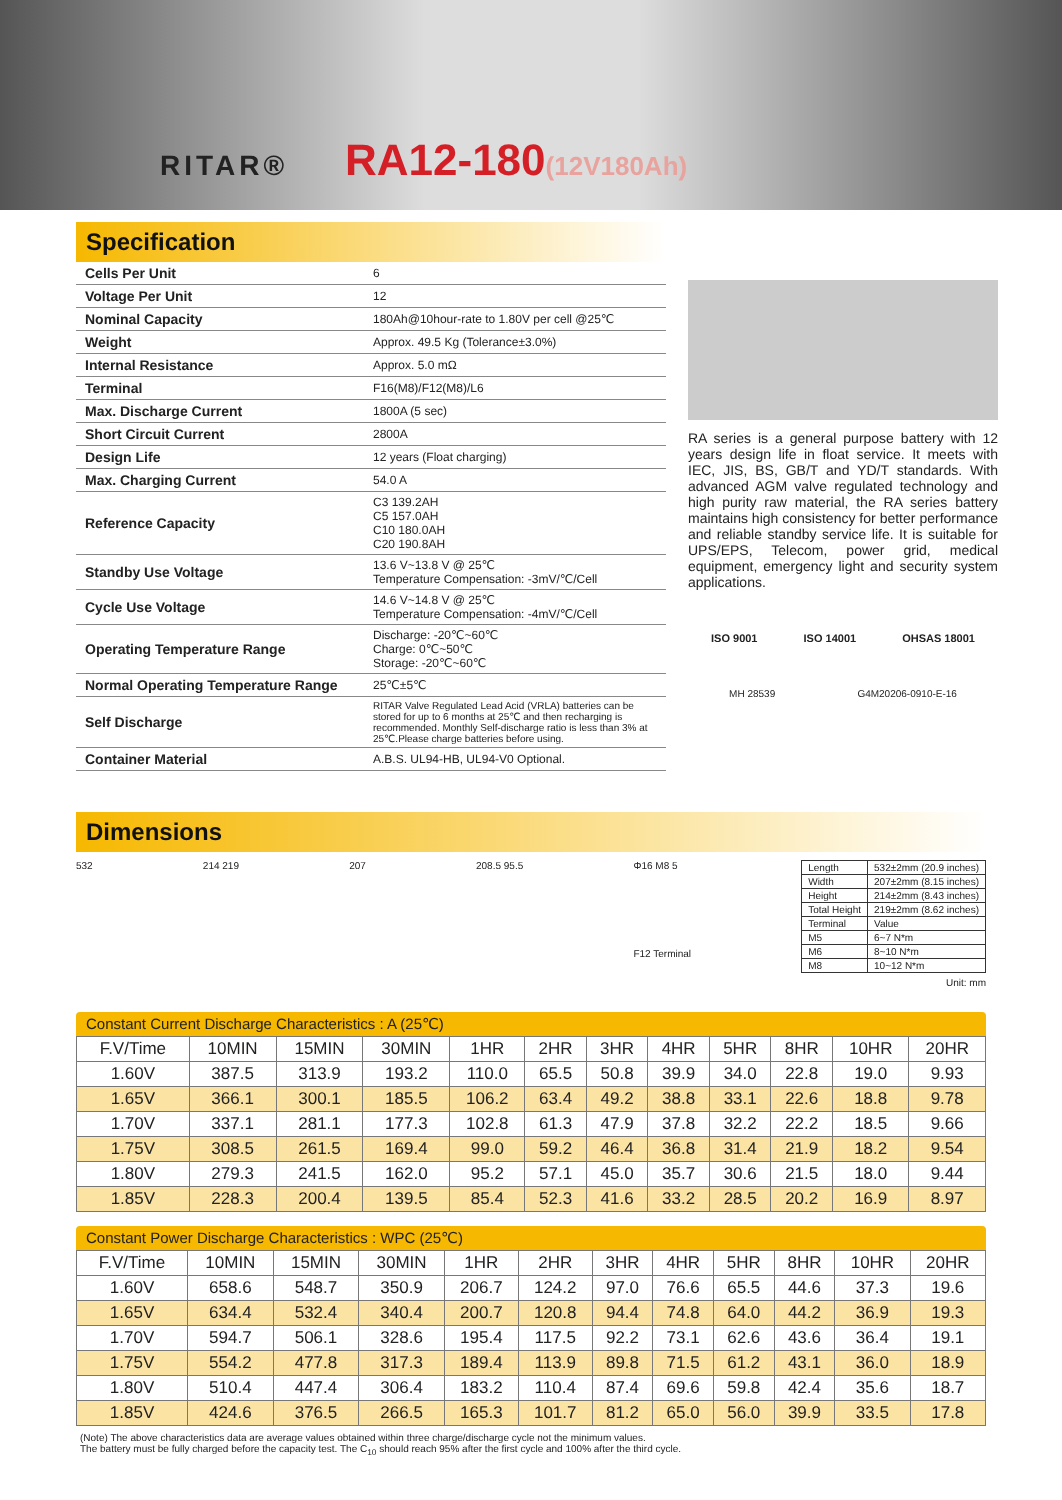RITAR® RA12-180(12V180Ah)
Specification
| Cells Per Unit | 6 |
| Voltage Per Unit | 12 |
| Nominal Capacity | 180Ah@10hour-rate to 1.80V per cell @25℃ |
| Weight | Approx. 49.5 Kg (Tolerance±3.0%) |
| Internal Resistance | Approx. 5.0 mΩ |
| Terminal | F16(M8)/F12(M8)/L6 |
| Max. Discharge Current | 1800A (5 sec) |
| Short Circuit Current | 2800A |
| Design Life | 12 years (Float charging) |
| Max. Charging Current | 54.0 A |
| Reference Capacity | C3 139.2AH C5 157.0AH C10 180.0AH C20 190.8AH |
| Standby Use Voltage | 13.6 V~13.8 V @ 25℃ Temperature Compensation: -3mV/℃/Cell |
| Cycle Use Voltage | 14.6 V~14.8 V @ 25℃ Temperature Compensation: -4mV/℃/Cell |
| Operating Temperature Range | Discharge: -20℃~60℃ Charge: 0℃~50℃ Storage: -20℃~60℃ |
| Normal Operating Temperature Range | 25℃±5℃ |
| Self Discharge | RITAR Valve Regulated Lead Acid (VRLA) batteries can be stored for up to 6 months at 25℃ and then recharging is recommended. Monthly Self-discharge ratio is less than 3% at 25℃.Please charge batteries before using. |
| Container Material | A.B.S. UL94-HB, UL94-V0 Optional. |
RA series is a general purpose battery with 12 years design life in float service. It meets with IEC, JIS, BS, GB/T and YD/T standards. With advanced AGM valve regulated technology and high purity raw material, the RA series battery maintains high consistency for better performance and reliable standby service life. It is suitable for UPS/EPS, Telecom, power grid, medical equipment, emergency light and security system applications.
ISO 9001 ISO 14001 OHSAS 18001
MH 28539 G4M20206-0910-E-16
Dimensions
532 214 219 207 208.5 95.5 Φ16 M8 5
F12 Terminal
| Length | 532±2mm (20.9 inches) |
| Width | 207±2mm (8.15 inches) |
| Height | 214±2mm (8.43 inches) |
| Total Height | 219±2mm (8.62 inches) |
| Terminal | Value |
| M5 | 6~7 N*m |
| M6 | 8~10 N*m |
| M8 | 10~12 N*m |
Unit: mm
Constant Current Discharge Characteristics : A (25℃)
| F.V/Time | 10MIN | 15MIN | 30MIN | 1HR | 2HR | 3HR | 4HR | 5HR | 8HR | 10HR | 20HR |
| --- | --- | --- | --- | --- | --- | --- | --- | --- | --- | --- | --- |
| 1.60V | 387.5 | 313.9 | 193.2 | 110.0 | 65.5 | 50.8 | 39.9 | 34.0 | 22.8 | 19.0 | 9.93 |
| 1.65V | 366.1 | 300.1 | 185.5 | 106.2 | 63.4 | 49.2 | 38.8 | 33.1 | 22.6 | 18.8 | 9.78 |
| 1.70V | 337.1 | 281.1 | 177.3 | 102.8 | 61.3 | 47.9 | 37.8 | 32.2 | 22.2 | 18.5 | 9.66 |
| 1.75V | 308.5 | 261.5 | 169.4 | 99.0 | 59.2 | 46.4 | 36.8 | 31.4 | 21.9 | 18.2 | 9.54 |
| 1.80V | 279.3 | 241.5 | 162.0 | 95.2 | 57.1 | 45.0 | 35.7 | 30.6 | 21.5 | 18.0 | 9.44 |
| 1.85V | 228.3 | 200.4 | 139.5 | 85.4 | 52.3 | 41.6 | 33.2 | 28.5 | 20.2 | 16.9 | 8.97 |
Constant Power Discharge Characteristics : WPC (25℃)
| F.V/Time | 10MIN | 15MIN | 30MIN | 1HR | 2HR | 3HR | 4HR | 5HR | 8HR | 10HR | 20HR |
| --- | --- | --- | --- | --- | --- | --- | --- | --- | --- | --- | --- |
| 1.60V | 658.6 | 548.7 | 350.9 | 206.7 | 124.2 | 97.0 | 76.6 | 65.5 | 44.6 | 37.3 | 19.6 |
| 1.65V | 634.4 | 532.4 | 340.4 | 200.7 | 120.8 | 94.4 | 74.8 | 64.0 | 44.2 | 36.9 | 19.3 |
| 1.70V | 594.7 | 506.1 | 328.6 | 195.4 | 117.5 | 92.2 | 73.1 | 62.6 | 43.6 | 36.4 | 19.1 |
| 1.75V | 554.2 | 477.8 | 317.3 | 189.4 | 113.9 | 89.8 | 71.5 | 61.2 | 43.1 | 36.0 | 18.9 |
| 1.80V | 510.4 | 447.4 | 306.4 | 183.2 | 110.4 | 87.4 | 69.6 | 59.8 | 42.4 | 35.6 | 18.7 |
| 1.85V | 424.6 | 376.5 | 266.5 | 165.3 | 101.7 | 81.2 | 65.0 | 56.0 | 39.9 | 33.5 | 17.8 |
(Note) The above characteristics data are average values obtained within three charge/discharge cycle not the minimum values.
The battery must be fully charged before the capacity test. The C<sub>10</sub> should reach 95% after the first cycle and 100% after the third cycle.